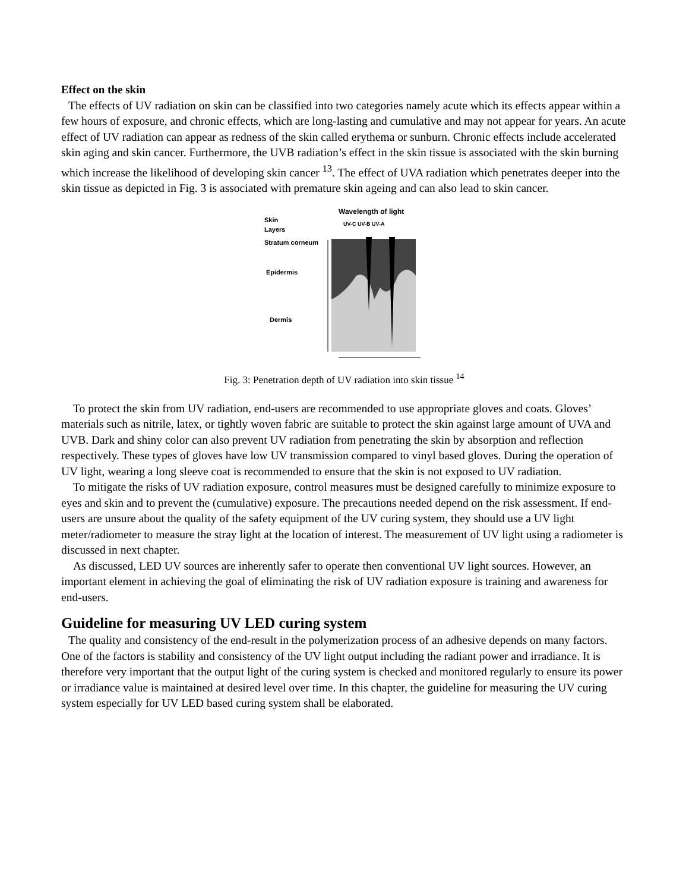Effect on the skin
The effects of UV radiation on skin can be classified into two categories namely acute which its effects appear within a few hours of exposure, and chronic effects, which are long-lasting and cumulative and may not appear for years. An acute effect of UV radiation can appear as redness of the skin called erythema or sunburn. Chronic effects include accelerated skin aging and skin cancer. Furthermore, the UVB radiation’s effect in the skin tissue is associated with the skin burning which increase the likelihood of developing skin cancer <sup>13</sup>. The effect of UVA radiation which penetrates deeper into the skin tissue as depicted in Fig. 3 is associated with premature skin ageing and can also lead to skin cancer.
Wavelength of light
Skin
Layers
UV-C UV-B UV-A
Stratum corneum
Epidermis
Dermis
Fig. 3: Penetration depth of UV radiation into skin tissue <sup>14</sup>
To protect the skin from UV radiation, end-users are recommended to use appropriate gloves and coats. Gloves’ materials such as nitrile, latex, or tightly woven fabric are suitable to protect the skin against large amount of UVA and UVB. Dark and shiny color can also prevent UV radiation from penetrating the skin by absorption and reflection respectively. These types of gloves have low UV transmission compared to vinyl based gloves. During the operation of UV light, wearing a long sleeve coat is recommended to ensure that the skin is not exposed to UV radiation.
To mitigate the risks of UV radiation exposure, control measures must be designed carefully to minimize exposure to eyes and skin and to prevent the (cumulative) exposure. The precautions needed depend on the risk assessment. If end-users are unsure about the quality of the safety equipment of the UV curing system, they should use a UV light meter/radiometer to measure the stray light at the location of interest. The measurement of UV light using a radiometer is discussed in next chapter.
As discussed, LED UV sources are inherently safer to operate then conventional UV light sources. However, an important element in achieving the goal of eliminating the risk of UV radiation exposure is training and awareness for end-users.
Guideline for measuring UV LED curing system
The quality and consistency of the end-result in the polymerization process of an adhesive depends on many factors. One of the factors is stability and consistency of the UV light output including the radiant power and irradiance. It is therefore very important that the output light of the curing system is checked and monitored regularly to ensure its power or irradiance value is maintained at desired level over time. In this chapter, the guideline for measuring the UV curing system especially for UV LED based curing system shall be elaborated.